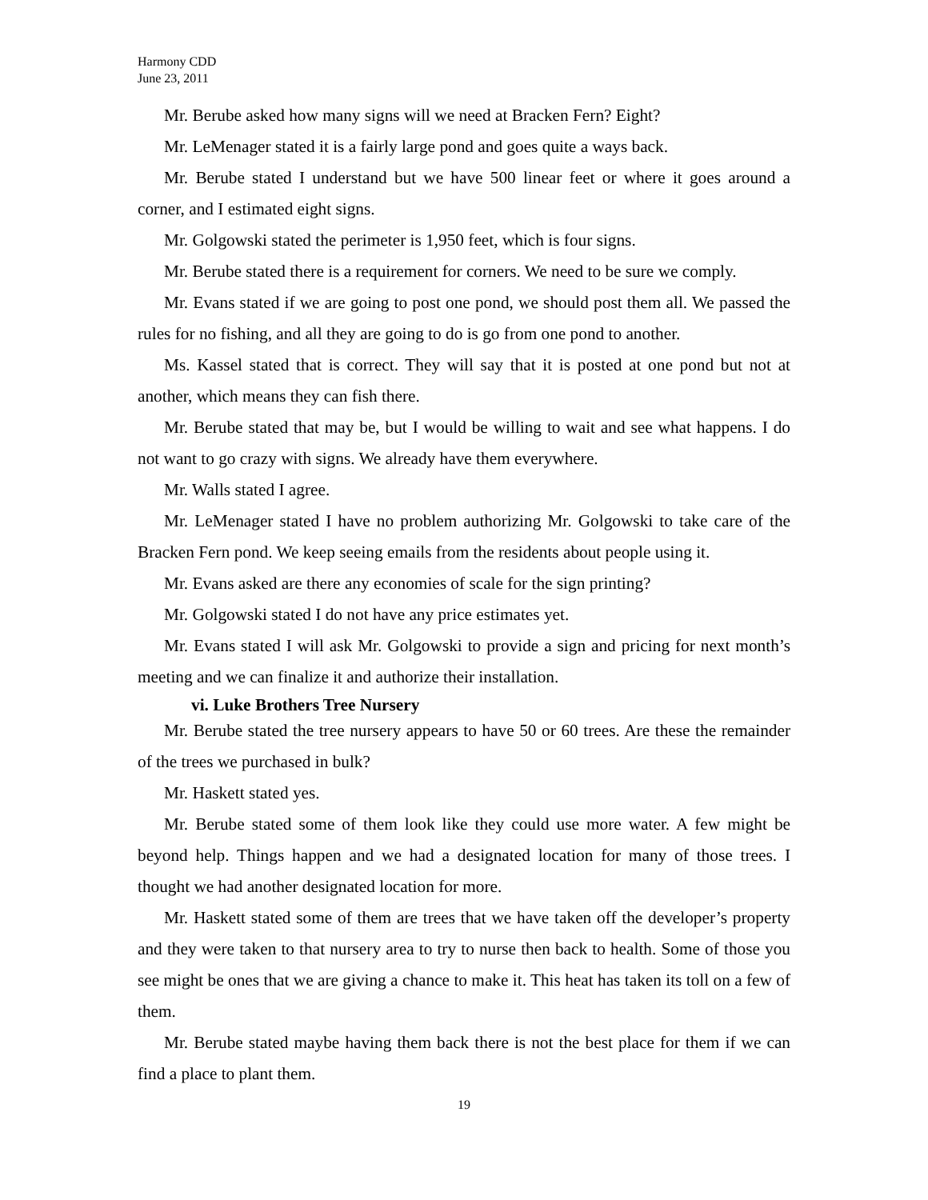Harmony CDD
June 23, 2011
Mr. Berube asked how many signs will we need at Bracken Fern? Eight?
Mr. LeMenager stated it is a fairly large pond and goes quite a ways back.
Mr. Berube stated I understand but we have 500 linear feet or where it goes around a corner, and I estimated eight signs.
Mr. Golgowski stated the perimeter is 1,950 feet, which is four signs.
Mr. Berube stated there is a requirement for corners. We need to be sure we comply.
Mr. Evans stated if we are going to post one pond, we should post them all. We passed the rules for no fishing, and all they are going to do is go from one pond to another.
Ms. Kassel stated that is correct. They will say that it is posted at one pond but not at another, which means they can fish there.
Mr. Berube stated that may be, but I would be willing to wait and see what happens. I do not want to go crazy with signs. We already have them everywhere.
Mr. Walls stated I agree.
Mr. LeMenager stated I have no problem authorizing Mr. Golgowski to take care of the Bracken Fern pond. We keep seeing emails from the residents about people using it.
Mr. Evans asked are there any economies of scale for the sign printing?
Mr. Golgowski stated I do not have any price estimates yet.
Mr. Evans stated I will ask Mr. Golgowski to provide a sign and pricing for next month’s meeting and we can finalize it and authorize their installation.
vi. Luke Brothers Tree Nursery
Mr. Berube stated the tree nursery appears to have 50 or 60 trees. Are these the remainder of the trees we purchased in bulk?
Mr. Haskett stated yes.
Mr. Berube stated some of them look like they could use more water. A few might be beyond help. Things happen and we had a designated location for many of those trees. I thought we had another designated location for more.
Mr. Haskett stated some of them are trees that we have taken off the developer’s property and they were taken to that nursery area to try to nurse then back to health. Some of those you see might be ones that we are giving a chance to make it. This heat has taken its toll on a few of them.
Mr. Berube stated maybe having them back there is not the best place for them if we can find a place to plant them.
19